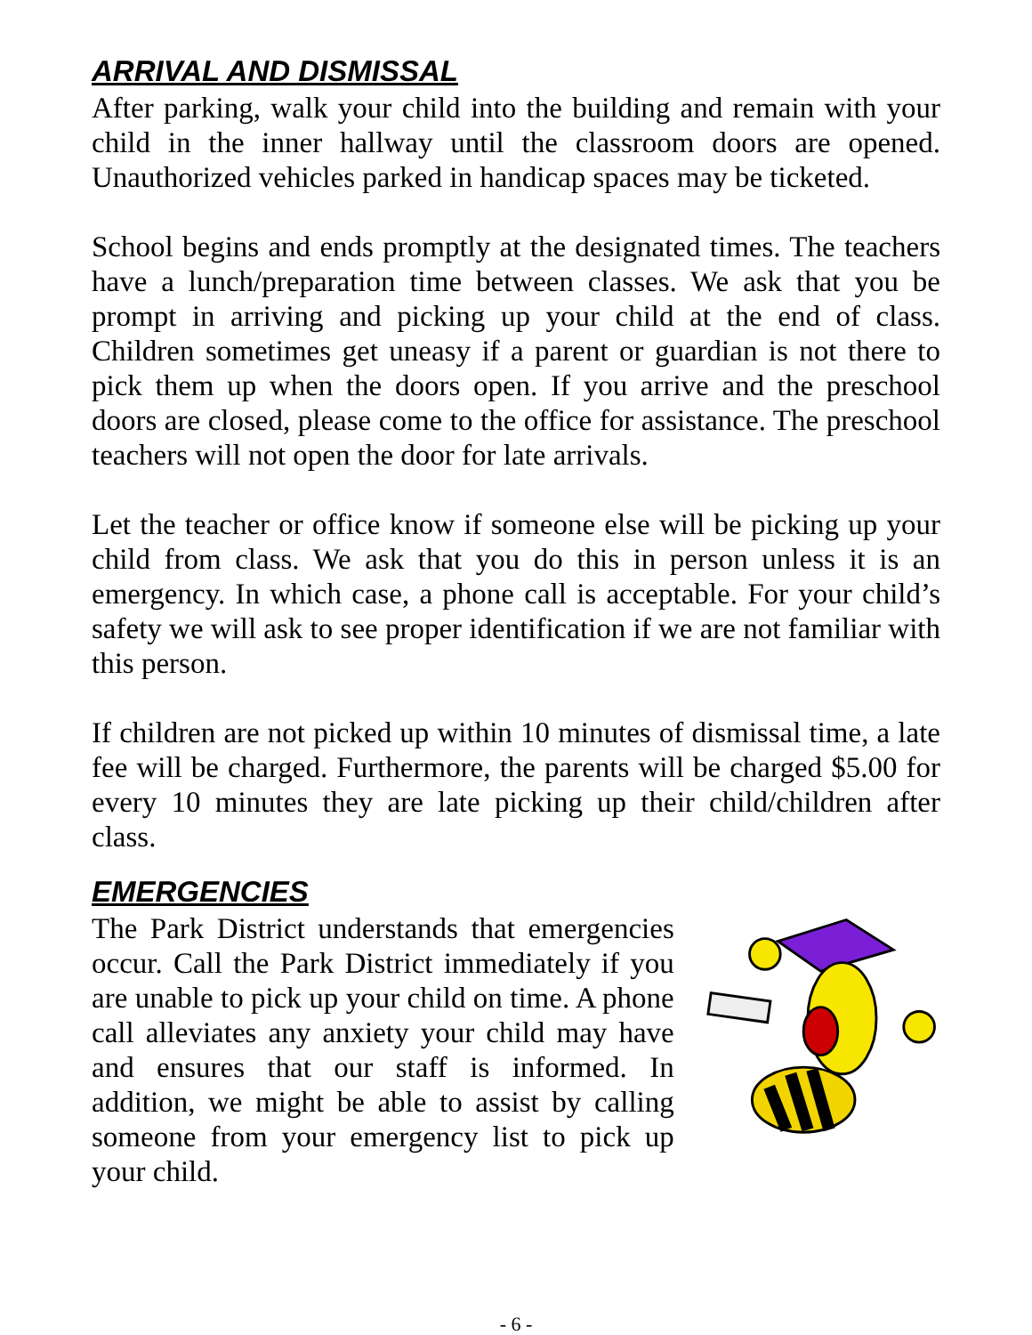ARRIVAL AND DISMISSAL
After parking, walk your child into the building and remain with your child in the inner hallway until the classroom doors are opened. Unauthorized vehicles parked in handicap spaces may be ticketed.
School begins and ends promptly at the designated times. The teachers have a lunch/preparation time between classes. We ask that you be prompt in arriving and picking up your child at the end of class. Children sometimes get uneasy if a parent or guardian is not there to pick them up when the doors open. If you arrive and the preschool doors are closed, please come to the office for assistance. The preschool teachers will not open the door for late arrivals.
Let the teacher or office know if someone else will be picking up your child from class. We ask that you do this in person unless it is an emergency. In which case, a phone call is acceptable. For your child’s safety we will ask to see proper identification if we are not familiar with this person.
If children are not picked up within 10 minutes of dismissal time, a late fee will be charged. Furthermore, the parents will be charged $5.00 for every 10 minutes they are late picking up their child/children after class.
EMERGENCIES
The Park District understands that emergencies occur. Call the Park District immediately if you are unable to pick up your child on time. A phone call alleviates any anxiety your child may have and ensures that our staff is informed. In addition, we might be able to assist by calling someone from your emergency list to pick up your child.
- 6 -